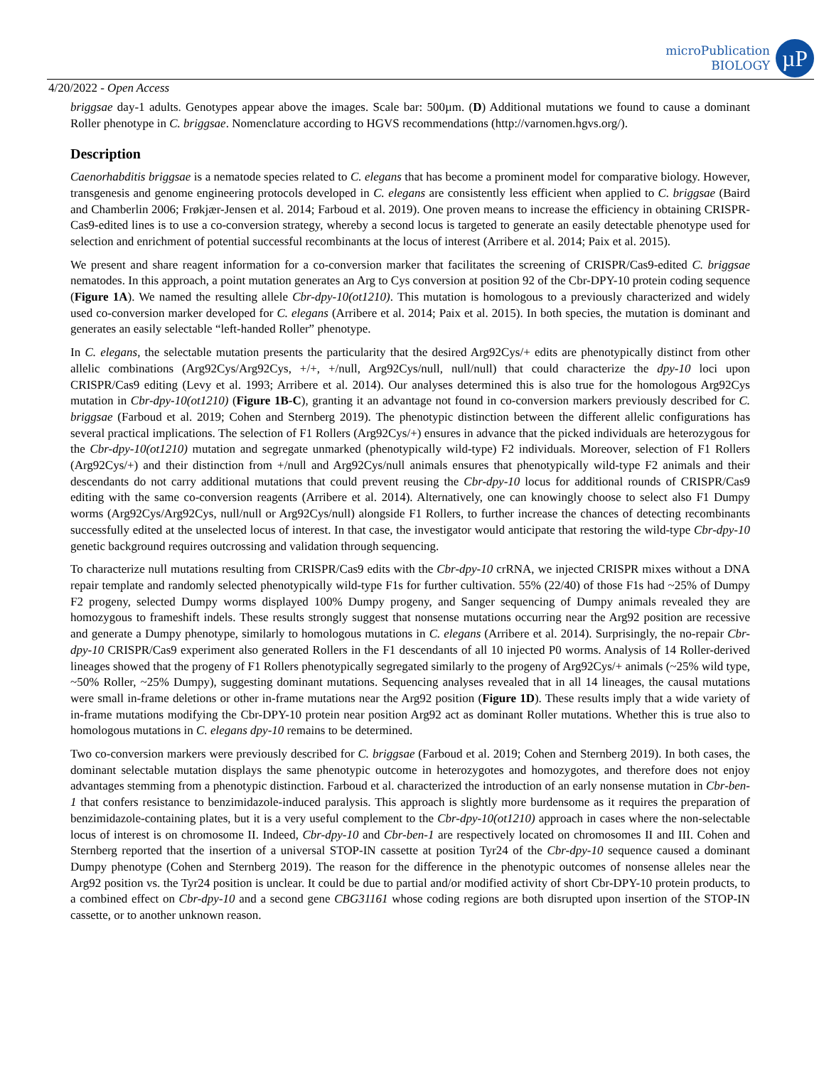microPublication
BIOLOGY
µP
4/20/2022 - Open Access
briggsae day-1 adults. Genotypes appear above the images. Scale bar: 500µm. (D) Additional mutations we found to cause a dominant Roller phenotype in C. briggsae. Nomenclature according to HGVS recommendations (http://varnomen.hgvs.org/).
Description
Caenorhabditis briggsae is a nematode species related to C. elegans that has become a prominent model for comparative biology. However, transgenesis and genome engineering protocols developed in C. elegans are consistently less efficient when applied to C. briggsae (Baird and Chamberlin 2006; Frøkjær-Jensen et al. 2014; Farboud et al. 2019). One proven means to increase the efficiency in obtaining CRISPR-Cas9-edited lines is to use a co-conversion strategy, whereby a second locus is targeted to generate an easily detectable phenotype used for selection and enrichment of potential successful recombinants at the locus of interest (Arribere et al. 2014; Paix et al. 2015).
We present and share reagent information for a co-conversion marker that facilitates the screening of CRISPR/Cas9-edited C. briggsae nematodes. In this approach, a point mutation generates an Arg to Cys conversion at position 92 of the Cbr-DPY-10 protein coding sequence (Figure 1A). We named the resulting allele Cbr-dpy-10(ot1210). This mutation is homologous to a previously characterized and widely used co-conversion marker developed for C. elegans (Arribere et al. 2014; Paix et al. 2015). In both species, the mutation is dominant and generates an easily selectable “left-handed Roller” phenotype.
In C. elegans, the selectable mutation presents the particularity that the desired Arg92Cys/+ edits are phenotypically distinct from other allelic combinations (Arg92Cys/Arg92Cys, +/+, +/null, Arg92Cys/null, null/null) that could characterize the dpy-10 loci upon CRISPR/Cas9 editing (Levy et al. 1993; Arribere et al. 2014). Our analyses determined this is also true for the homologous Arg92Cys mutation in Cbr-dpy-10(ot1210) (Figure 1B-C), granting it an advantage not found in co-conversion markers previously described for C. briggsae (Farboud et al. 2019; Cohen and Sternberg 2019). The phenotypic distinction between the different allelic configurations has several practical implications. The selection of F1 Rollers (Arg92Cys/+) ensures in advance that the picked individuals are heterozygous for the Cbr-dpy-10(ot1210) mutation and segregate unmarked (phenotypically wild-type) F2 individuals. Moreover, selection of F1 Rollers (Arg92Cys/+) and their distinction from +/null and Arg92Cys/null animals ensures that phenotypically wild-type F2 animals and their descendants do not carry additional mutations that could prevent reusing the Cbr-dpy-10 locus for additional rounds of CRISPR/Cas9 editing with the same co-conversion reagents (Arribere et al. 2014). Alternatively, one can knowingly choose to select also F1 Dumpy worms (Arg92Cys/Arg92Cys, null/null or Arg92Cys/null) alongside F1 Rollers, to further increase the chances of detecting recombinants successfully edited at the unselected locus of interest. In that case, the investigator would anticipate that restoring the wild-type Cbr-dpy-10 genetic background requires outcrossing and validation through sequencing.
To characterize null mutations resulting from CRISPR/Cas9 edits with the Cbr-dpy-10 crRNA, we injected CRISPR mixes without a DNA repair template and randomly selected phenotypically wild-type F1s for further cultivation. 55% (22/40) of those F1s had ~25% of Dumpy F2 progeny, selected Dumpy worms displayed 100% Dumpy progeny, and Sanger sequencing of Dumpy animals revealed they are homozygous to frameshift indels. These results strongly suggest that nonsense mutations occurring near the Arg92 position are recessive and generate a Dumpy phenotype, similarly to homologous mutations in C. elegans (Arribere et al. 2014). Surprisingly, the no-repair Cbr-dpy-10 CRISPR/Cas9 experiment also generated Rollers in the F1 descendants of all 10 injected P0 worms. Analysis of 14 Roller-derived lineages showed that the progeny of F1 Rollers phenotypically segregated similarly to the progeny of Arg92Cys/+ animals (~25% wild type, ~50% Roller, ~25% Dumpy), suggesting dominant mutations. Sequencing analyses revealed that in all 14 lineages, the causal mutations were small in-frame deletions or other in-frame mutations near the Arg92 position (Figure 1D). These results imply that a wide variety of in-frame mutations modifying the Cbr-DPY-10 protein near position Arg92 act as dominant Roller mutations. Whether this is true also to homologous mutations in C. elegans dpy-10 remains to be determined.
Two co-conversion markers were previously described for C. briggsae (Farboud et al. 2019; Cohen and Sternberg 2019). In both cases, the dominant selectable mutation displays the same phenotypic outcome in heterozygotes and homozygotes, and therefore does not enjoy advantages stemming from a phenotypic distinction. Farboud et al. characterized the introduction of an early nonsense mutation in Cbr-ben-1 that confers resistance to benzimidazole-induced paralysis. This approach is slightly more burdensome as it requires the preparation of benzimidazole-containing plates, but it is a very useful complement to the Cbr-dpy-10(ot1210) approach in cases where the non-selectable locus of interest is on chromosome II. Indeed, Cbr-dpy-10 and Cbr-ben-1 are respectively located on chromosomes II and III. Cohen and Sternberg reported that the insertion of a universal STOP-IN cassette at position Tyr24 of the Cbr-dpy-10 sequence caused a dominant Dumpy phenotype (Cohen and Sternberg 2019). The reason for the difference in the phenotypic outcomes of nonsense alleles near the Arg92 position vs. the Tyr24 position is unclear. It could be due to partial and/or modified activity of short Cbr-DPY-10 protein products, to a combined effect on Cbr-dpy-10 and a second gene CBG31161 whose coding regions are both disrupted upon insertion of the STOP-IN cassette, or to another unknown reason.